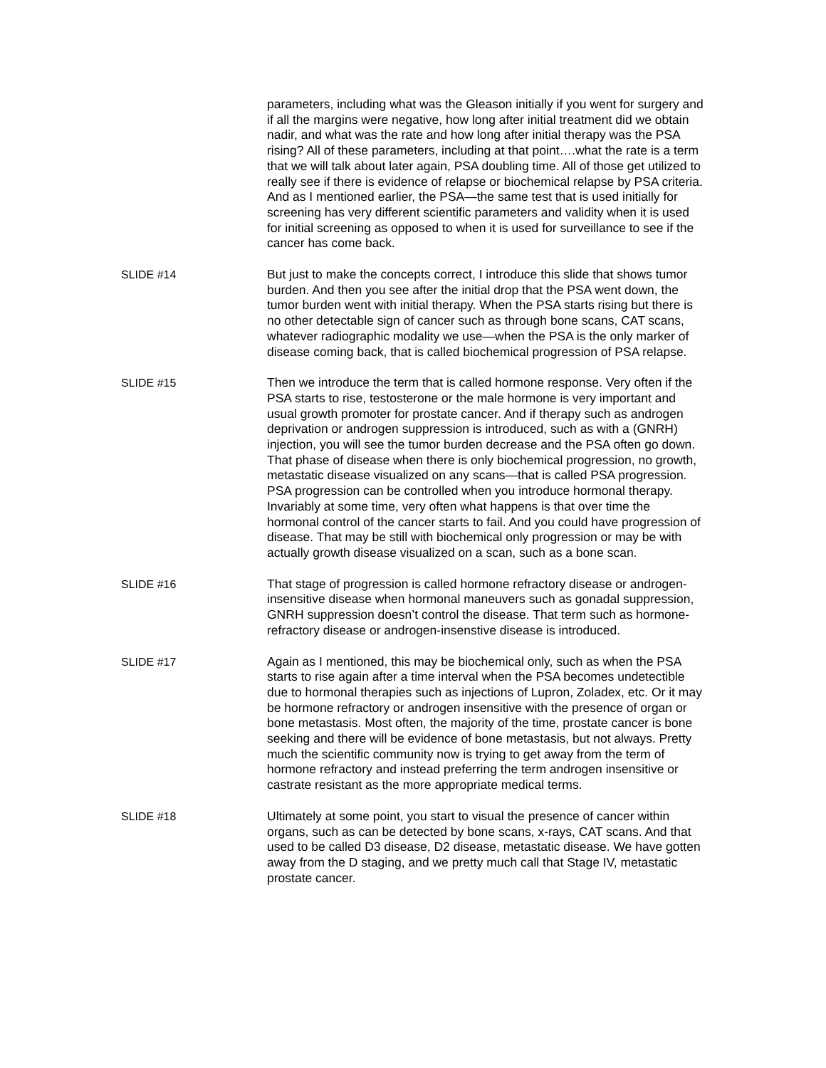parameters, including what was the Gleason initially if you went for surgery and if all the margins were negative, how long after initial treatment did we obtain nadir, and what was the rate and how long after initial therapy was the PSA rising? All of these parameters, including at that point….what the rate is a term that we will talk about later again, PSA doubling time. All of those get utilized to really see if there is evidence of relapse or biochemical relapse by PSA criteria. And as I mentioned earlier, the PSA—the same test that is used initially for screening has very different scientific parameters and validity when it is used for initial screening as opposed to when it is used for surveillance to see if the cancer has come back.
SLIDE #14 But just to make the concepts correct, I introduce this slide that shows tumor burden. And then you see after the initial drop that the PSA went down, the tumor burden went with initial therapy. When the PSA starts rising but there is no other detectable sign of cancer such as through bone scans, CAT scans, whatever radiographic modality we use—when the PSA is the only marker of disease coming back, that is called biochemical progression of PSA relapse.
SLIDE #15 Then we introduce the term that is called hormone response. Very often if the PSA starts to rise, testosterone or the male hormone is very important and usual growth promoter for prostate cancer. And if therapy such as androgen deprivation or androgen suppression is introduced, such as with a (GNRH) injection, you will see the tumor burden decrease and the PSA often go down. That phase of disease when there is only biochemical progression, no growth, metastatic disease visualized on any scans—that is called PSA progression. PSA progression can be controlled when you introduce hormonal therapy. Invariably at some time, very often what happens is that over time the hormonal control of the cancer starts to fail. And you could have progression of disease. That may be still with biochemical only progression or may be with actually growth disease visualized on a scan, such as a bone scan.
SLIDE #16 That stage of progression is called hormone refractory disease or androgen-insensitive disease when hormonal maneuvers such as gonadal suppression, GNRH suppression doesn’t control the disease. That term such as hormone-refractory disease or androgen-insenstive disease is introduced.
SLIDE #17 Again as I mentioned, this may be biochemical only, such as when the PSA starts to rise again after a time interval when the PSA becomes undetectible due to hormonal therapies such as injections of Lupron, Zoladex, etc. Or it may be hormone refractory or androgen insensitive with the presence of organ or bone metastasis. Most often, the majority of the time, prostate cancer is bone seeking and there will be evidence of bone metastasis, but not always. Pretty much the scientific community now is trying to get away from the term of hormone refractory and instead preferring the term androgen insensitive or castrate resistant as the more appropriate medical terms.
SLIDE #18 Ultimately at some point, you start to visual the presence of cancer within organs, such as can be detected by bone scans, x-rays, CAT scans. And that used to be called D3 disease, D2 disease, metastatic disease. We have gotten away from the D staging, and we pretty much call that Stage IV, metastatic prostate cancer.